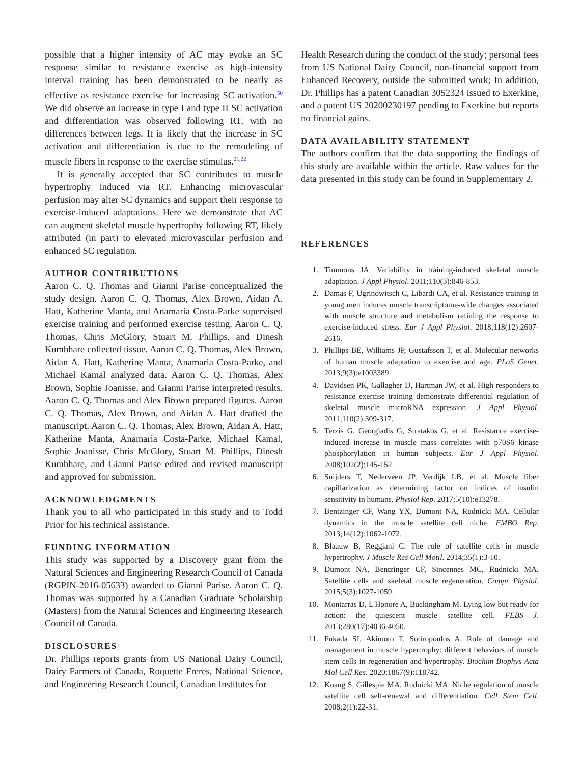possible that a higher intensity of AC may evoke an SC response similar to resistance exercise as high-intensity interval training has been demonstrated to be nearly as effective as resistance exercise for increasing SC activation.<sup>50</sup> We did observe an increase in type I and type II SC activation and differentiation was observed following RT, with no differences between legs. It is likely that the increase in SC activation and differentiation is due to the remodeling of muscle fibers in response to the exercise stimulus.<sup>21,22</sup>
It is generally accepted that SC contributes to muscle hypertrophy induced via RT. Enhancing microvascular perfusion may alter SC dynamics and support their response to exercise-induced adaptations. Here we demonstrate that AC can augment skeletal muscle hypertrophy following RT, likely attributed (in part) to elevated microvascular perfusion and enhanced SC regulation.
AUTHOR CONTRIBUTIONS
Aaron C. Q. Thomas and Gianni Parise conceptualized the study design. Aaron C. Q. Thomas, Alex Brown, Aidan A. Hatt, Katherine Manta, and Anamaria Costa-Parke supervised exercise training and performed exercise testing. Aaron C. Q. Thomas, Chris McGlory, Stuart M. Phillips, and Dinesh Kumbhare collected tissue. Aaron C. Q. Thomas, Alex Brown, Aidan A. Hatt, Katherine Manta, Anamaria Costa-Parke, and Michael Kamal analyzed data. Aaron C. Q. Thomas, Alex Brown, Sophie Joanisse, and Gianni Parise interpreted results. Aaron C. Q. Thomas and Alex Brown prepared figures. Aaron C. Q. Thomas, Alex Brown, and Aidan A. Hatt drafted the manuscript. Aaron C. Q. Thomas, Alex Brown, Aidan A. Hatt, Katherine Manta, Anamaria Costa-Parke, Michael Kamal, Sophie Joanisse, Chris McGlory, Stuart M. Phillips, Dinesh Kumbhare, and Gianni Parise edited and revised manuscript and approved for submission.
ACKNOWLEDGMENTS
Thank you to all who participated in this study and to Todd Prior for his technical assistance.
FUNDING INFORMATION
This study was supported by a Discovery grant from the Natural Sciences and Engineering Research Council of Canada (RGPIN-2016-05633) awarded to Gianni Parise. Aaron C. Q. Thomas was supported by a Canadian Graduate Scholarship (Masters) from the Natural Sciences and Engineering Research Council of Canada.
DISCLOSURES
Dr. Phillips reports grants from US National Dairy Council, Dairy Farmers of Canada, Roquette Freres, National Science, and Engineering Research Council, Canadian Institutes for
Health Research during the conduct of the study; personal fees from US National Dairy Council, non-financial support from Enhanced Recovery, outside the submitted work; In addition, Dr. Phillips has a patent Canadian 3052324 issued to Exerkine, and a patent US 20200230197 pending to Exerkine but reports no financial gains.
DATA AVAILABILITY STATEMENT
The authors confirm that the data supporting the findings of this study are available within the article. Raw values for the data presented in this study can be found in Supplementary 2.
REFERENCES
1. Timmons JA. Variability in training-induced skeletal muscle adaptation. J Appl Physiol. 2011;110(3):846-853.
2. Damas F, Ugrinowitsch C, Libardi CA, et al. Resistance training in young men induces muscle transcriptome-wide changes associated with muscle structure and metabolism refining the response to exercise-induced stress. Eur J Appl Physiol. 2018;118(12):2607-2616.
3. Phillips BE, Williams JP, Gustafsson T, et al. Molecular networks of human muscle adaptation to exercise and age. PLoS Genet. 2013;9(3):e1003389.
4. Davidsen PK, Gallagher IJ, Hartman JW, et al. High responders to resistance exercise training demonstrate differential regulation of skeletal muscle microRNA expression. J Appl Physiol. 2011;110(2):309-317.
5. Terzis G, Georgiadis G, Stratakos G, et al. Resistance exercise-induced increase in muscle mass correlates with p70S6 kinase phosphorylation in human subjects. Eur J Appl Physiol. 2008;102(2):145-152.
6. Snijders T, Nederveen JP, Verdijk LB, et al. Muscle fiber capillarization as determining factor on indices of insulin sensitivity in humans. Physiol Rep. 2017;5(10):e13278.
7. Bentzinger CF, Wang YX, Dumont NA, Rudnicki MA. Cellular dynamics in the muscle satellite cell niche. EMBO Rep. 2013;14(12):1062-1072.
8. Blaauw B, Reggiani C. The role of satellite cells in muscle hypertrophy. J Muscle Res Cell Motil. 2014;35(1):3-10.
9. Dumont NA, Bentzinger CF, Sincennes MC, Rudnicki MA. Satellite cells and skeletal muscle regeneration. Compr Physiol. 2015;5(3):1027-1059.
10. Montarras D, L'Honore A, Buckingham M. Lying low but ready for action: the quiescent muscle satellite cell. FEBS J. 2013;280(17):4036-4050.
11. Fukada SI, Akimoto T, Sotiropoulos A. Role of damage and management in muscle hypertrophy: different behaviors of muscle stem cells in regeneration and hypertrophy. Biochim Biophys Acta Mol Cell Res. 2020;1867(9):118742.
12. Kuang S, Gillespie MA, Rudnicki MA. Niche regulation of muscle satellite cell self-renewal and differentiation. Cell Stem Cell. 2008;2(1):22-31.